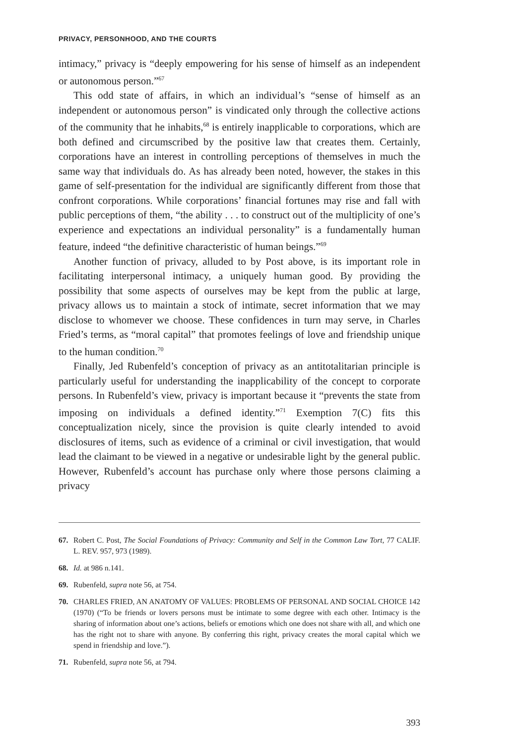PRIVACY, PERSONHOOD, AND THE COURTS
intimacy,” privacy is “deeply empowering for his sense of himself as an independent or autonomous person.”<sup>67</sup>
This odd state of affairs, in which an individual’s “sense of himself as an independent or autonomous person” is vindicated only through the collective actions of the community that he inhabits,<sup>68</sup> is entirely inapplicable to corporations, which are both defined and circumscribed by the positive law that creates them. Certainly, corporations have an interest in controlling perceptions of themselves in much the same way that individuals do. As has already been noted, however, the stakes in this game of self-presentation for the individual are significantly different from those that confront corporations. While corporations’ financial fortunes may rise and fall with public perceptions of them, “the ability . . . to construct out of the multiplicity of one’s experience and expectations an individual personality” is a fundamentally human feature, indeed “the definitive characteristic of human beings.”<sup>69</sup>
Another function of privacy, alluded to by Post above, is its important role in facilitating interpersonal intimacy, a uniquely human good. By providing the possibility that some aspects of ourselves may be kept from the public at large, privacy allows us to maintain a stock of intimate, secret information that we may disclose to whomever we choose. These confidences in turn may serve, in Charles Fried’s terms, as “moral capital” that promotes feelings of love and friendship unique to the human condition.<sup>70</sup>
Finally, Jed Rubenfeld’s conception of privacy as an antitotalitarian principle is particularly useful for understanding the inapplicability of the concept to corporate persons. In Rubenfeld’s view, privacy is important because it “prevents the state from imposing on individuals a defined identity.”<sup>71</sup> Exemption 7(C) fits this conceptualization nicely, since the provision is quite clearly intended to avoid disclosures of items, such as evidence of a criminal or civil investigation, that would lead the claimant to be viewed in a negative or undesirable light by the general public. However, Rubenfeld’s account has purchase only where those persons claiming a privacy
67. Robert C. Post, The Social Foundations of Privacy: Community and Self in the Common Law Tort, 77 CALIF. L. REV. 957, 973 (1989).
68. Id. at 986 n.141.
69. Rubenfeld, supra note 56, at 754.
70. CHARLES FRIED, AN ANATOMY OF VALUES: PROBLEMS OF PERSONAL AND SOCIAL CHOICE 142 (1970) (“To be friends or lovers persons must be intimate to some degree with each other. Intimacy is the sharing of information about one’s actions, beliefs or emotions which one does not share with all, and which one has the right not to share with anyone. By conferring this right, privacy creates the moral capital which we spend in friendship and love.”).
71. Rubenfeld, supra note 56, at 794.
393